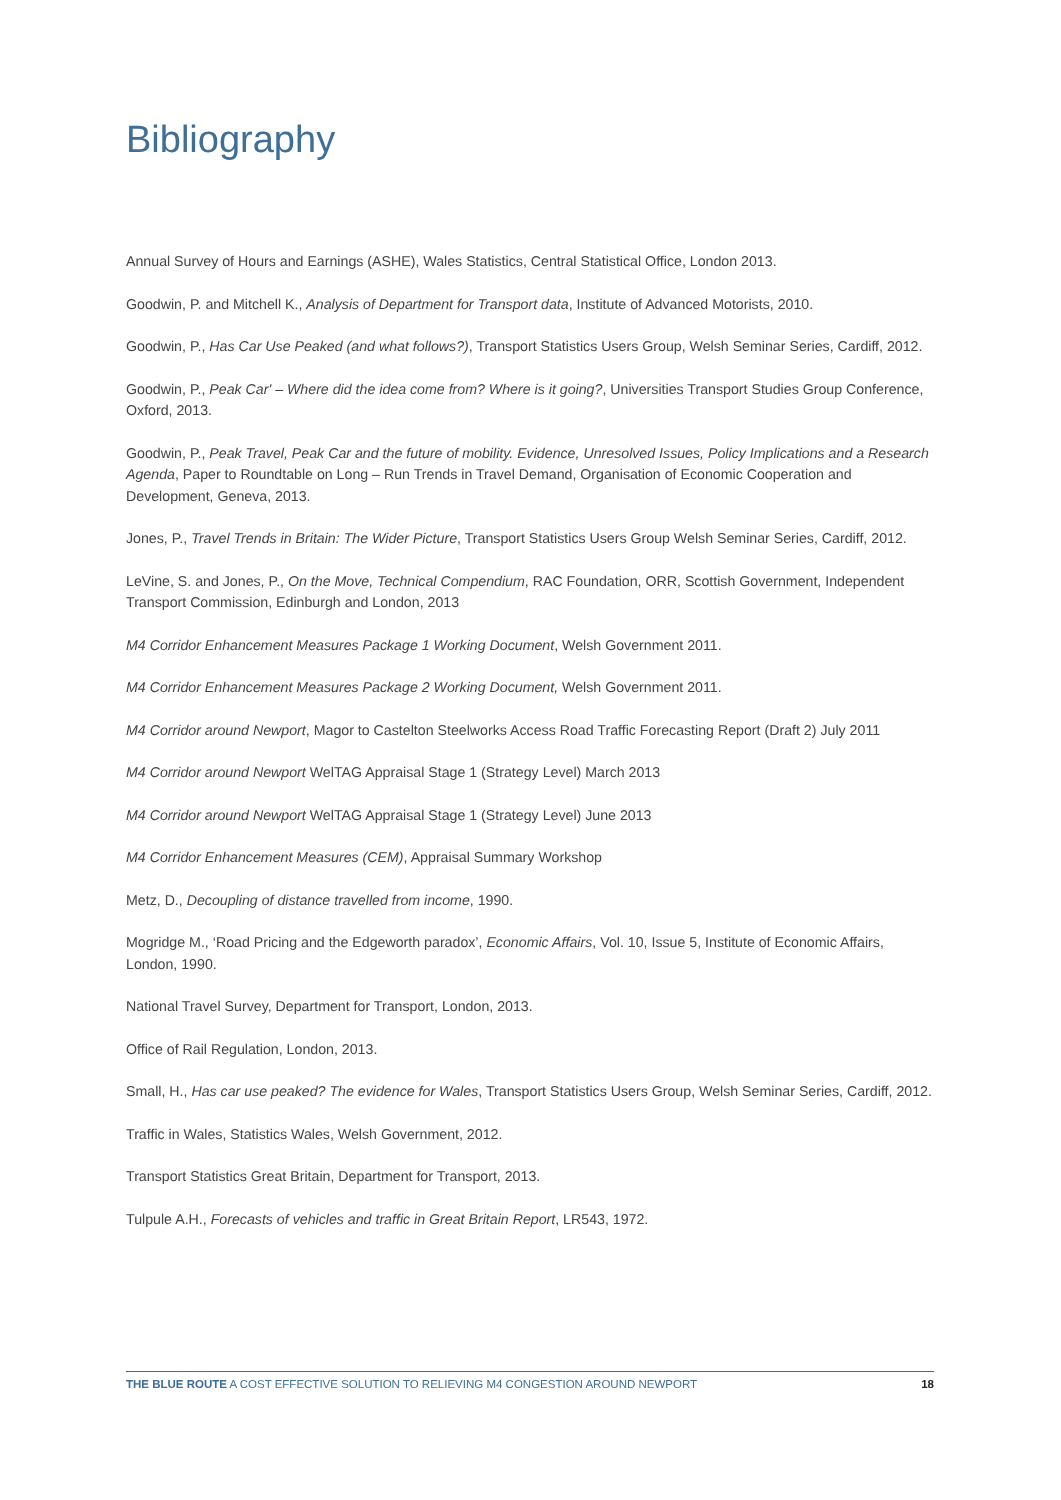Bibliography
Annual Survey of Hours and Earnings (ASHE), Wales Statistics, Central Statistical Office, London 2013.
Goodwin, P. and Mitchell K., Analysis of Department for Transport data, Institute of Advanced Motorists, 2010.
Goodwin, P., Has Car Use Peaked (and what follows?), Transport Statistics Users Group, Welsh Seminar Series, Cardiff, 2012.
Goodwin, P., Peak Car' – Where did the idea come from? Where is it going?, Universities Transport Studies Group Conference, Oxford, 2013.
Goodwin, P., Peak Travel, Peak Car and the future of mobility. Evidence, Unresolved Issues, Policy Implications and a Research Agenda, Paper to Roundtable on Long – Run Trends in Travel Demand, Organisation of Economic Cooperation and Development, Geneva, 2013.
Jones, P., Travel Trends in Britain: The Wider Picture, Transport Statistics Users Group Welsh Seminar Series, Cardiff, 2012.
LeVine, S. and Jones, P., On the Move, Technical Compendium, RAC Foundation, ORR, Scottish Government, Independent Transport Commission, Edinburgh and London, 2013
M4 Corridor Enhancement Measures Package 1 Working Document, Welsh Government 2011.
M4 Corridor Enhancement Measures Package 2 Working Document, Welsh Government 2011.
M4 Corridor around Newport, Magor to Castelton Steelworks Access Road Traffic Forecasting Report (Draft 2) July 2011
M4 Corridor around Newport WelTAG Appraisal Stage 1 (Strategy Level) March 2013
M4 Corridor around Newport WelTAG Appraisal Stage 1 (Strategy Level) June 2013
M4 Corridor Enhancement Measures (CEM), Appraisal Summary Workshop
Metz, D., Decoupling of distance travelled from income, 1990.
Mogridge M., ‘Road Pricing and the Edgeworth paradox’, Economic Affairs, Vol. 10, Issue 5, Institute of Economic Affairs, London, 1990.
National Travel Survey, Department for Transport, London, 2013.
Office of Rail Regulation, London, 2013.
Small, H., Has car use peaked? The evidence for Wales, Transport Statistics Users Group, Welsh Seminar Series, Cardiff, 2012.
Traffic in Wales, Statistics Wales, Welsh Government, 2012.
Transport Statistics Great Britain, Department for Transport, 2013.
Tulpule A.H., Forecasts of vehicles and traffic in Great Britain Report, LR543, 1972.
THE BLUE ROUTE A COST EFFECTIVE SOLUTION TO RELIEVING M4 CONGESTION AROUND NEWPORT 18